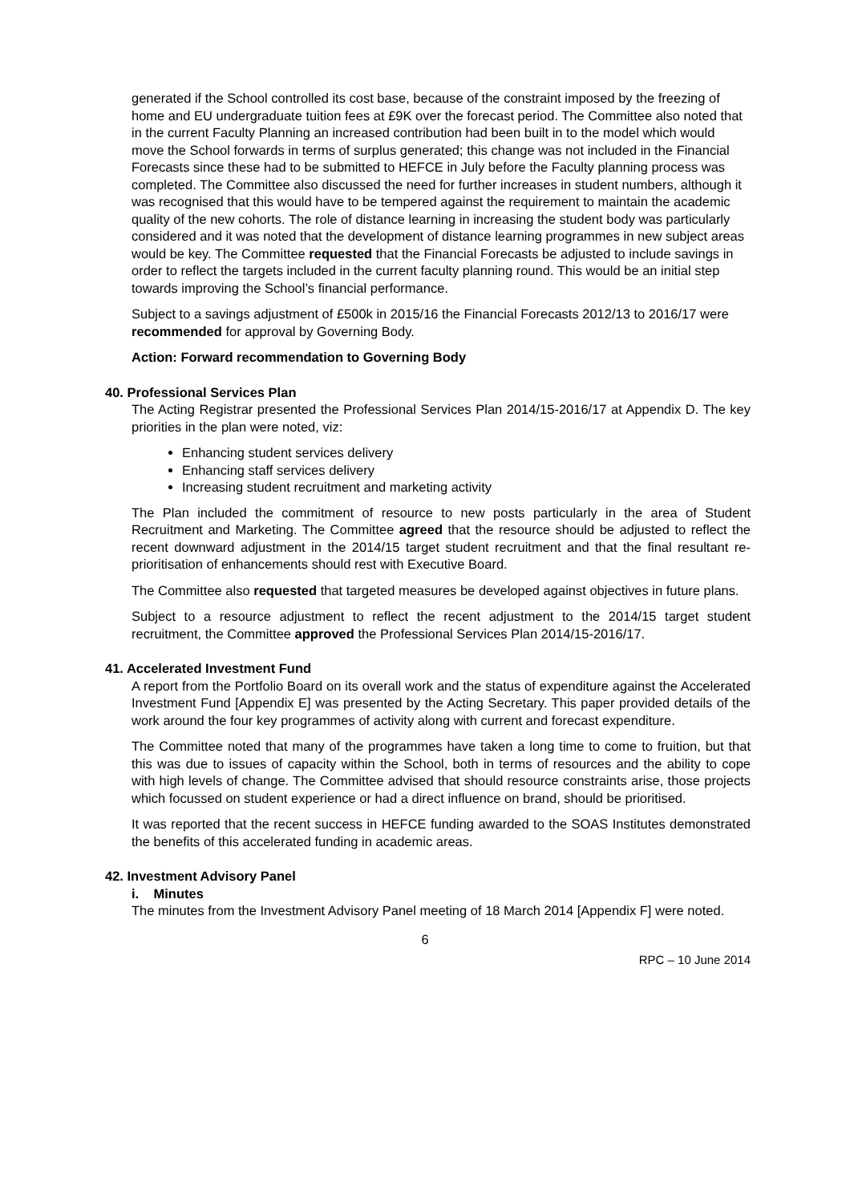generated if the School controlled its cost base, because of the constraint imposed by the freezing of home and EU undergraduate tuition fees at £9K over the forecast period. The Committee also noted that in the current Faculty Planning an increased contribution had been built in to the model which would move the School forwards in terms of surplus generated; this change was not included in the Financial Forecasts since these had to be submitted to HEFCE in July before the Faculty planning process was completed. The Committee also discussed the need for further increases in student numbers, although it was recognised that this would have to be tempered against the requirement to maintain the academic quality of the new cohorts. The role of distance learning in increasing the student body was particularly considered and it was noted that the development of distance learning programmes in new subject areas would be key. The Committee requested that the Financial Forecasts be adjusted to include savings in order to reflect the targets included in the current faculty planning round. This would be an initial step towards improving the School’s financial performance.
Subject to a savings adjustment of £500k in 2015/16 the Financial Forecasts 2012/13 to 2016/17 were recommended for approval by Governing Body.
Action: Forward recommendation to Governing Body
40. Professional Services Plan
The Acting Registrar presented the Professional Services Plan 2014/15-2016/17 at Appendix D. The key priorities in the plan were noted, viz:
Enhancing student services delivery
Enhancing staff services delivery
Increasing student recruitment and marketing activity
The Plan included the commitment of resource to new posts particularly in the area of Student Recruitment and Marketing. The Committee agreed that the resource should be adjusted to reflect the recent downward adjustment in the 2014/15 target student recruitment and that the final resultant re-prioritisation of enhancements should rest with Executive Board.
The Committee also requested that targeted measures be developed against objectives in future plans.
Subject to a resource adjustment to reflect the recent adjustment to the 2014/15 target student recruitment, the Committee approved the Professional Services Plan 2014/15-2016/17.
41. Accelerated Investment Fund
A report from the Portfolio Board on its overall work and the status of expenditure against the Accelerated Investment Fund [Appendix E] was presented by the Acting Secretary. This paper provided details of the work around the four key programmes of activity along with current and forecast expenditure.
The Committee noted that many of the programmes have taken a long time to come to fruition, but that this was due to issues of capacity within the School, both in terms of resources and the ability to cope with high levels of change. The Committee advised that should resource constraints arise, those projects which focussed on student experience or had a direct influence on brand, should be prioritised.
It was reported that the recent success in HEFCE funding awarded to the SOAS Institutes demonstrated the benefits of this accelerated funding in academic areas.
42. Investment Advisory Panel
i. Minutes
The minutes from the Investment Advisory Panel meeting of 18 March 2014 [Appendix F] were noted.
6
RPC – 10 June 2014